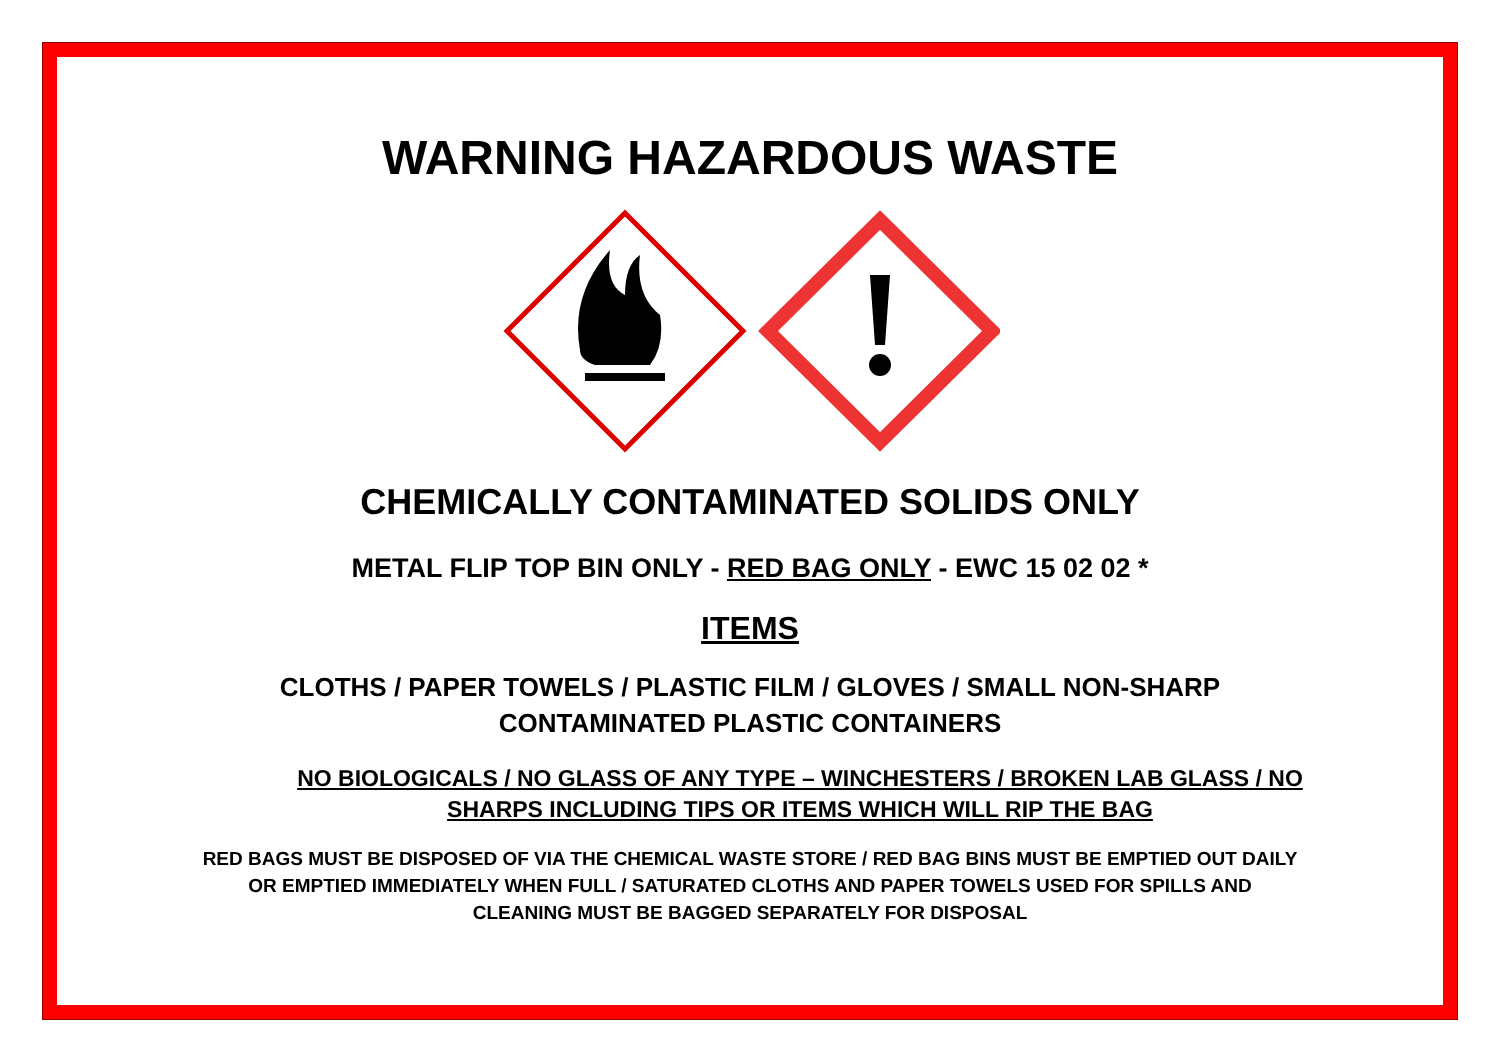WARNING HAZARDOUS WASTE
CHEMICALLY CONTAMINATED SOLIDS ONLY
METAL FLIP TOP BIN ONLY - RED BAG ONLY - EWC 15 02 02 *
ITEMS
CLOTHS / PAPER TOWELS / PLASTIC FILM / GLOVES / SMALL NON-SHARP
CONTAMINATED PLASTIC CONTAINERS
NO BIOLOGICALS / NO GLASS OF ANY TYPE – WINCHESTERS / BROKEN LAB GLASS / NO
SHARPS INCLUDING TIPS OR ITEMS WHICH WILL RIP THE BAG
RED BAGS MUST BE DISPOSED OF VIA THE CHEMICAL WASTE STORE / RED BAG BINS MUST BE EMPTIED OUT DAILY
OR EMPTIED IMMEDIATELY WHEN FULL / SATURATED CLOTHS AND PAPER TOWELS USED FOR SPILLS AND
CLEANING MUST BE BAGGED SEPARATELY FOR DISPOSAL